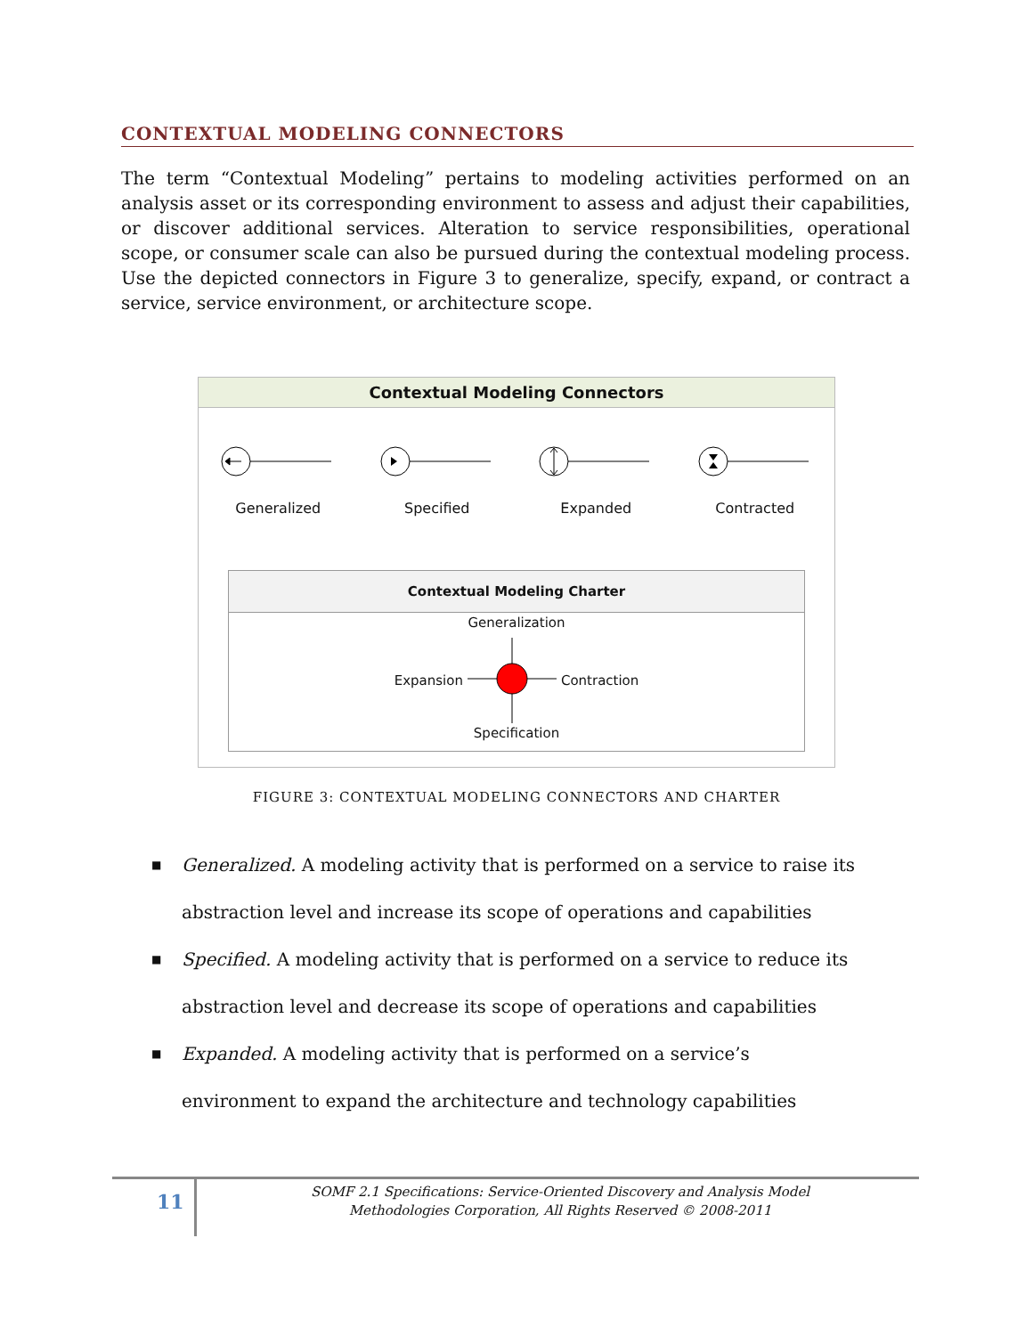CONTEXTUAL MODELING CONNECTORS
The term “Contextual Modeling” pertains to modeling activities performed on an analysis asset or its corresponding environment to assess and adjust their capabilities, or discover additional services. Alteration to service responsibilities, operational scope, or consumer scale can also be pursued during the contextual modeling process. Use the depicted connectors in Figure 3 to generalize, specify, expand, or contract a service, service environment, or architecture scope.
Contextual Modeling Connectors
Generalized
Specified
Expanded
Contracted
Contextual Modeling Charter
Generalization
Expansion Contraction
Specification
FIGURE 3: CONTEXTUAL MODELING CONNECTORS AND CHARTER
■ Generalized. A modeling activity that is performed on a service to raise its abstraction level and increase its scope of operations and capabilities
■ Specified. A modeling activity that is performed on a service to reduce its abstraction level and decrease its scope of operations and capabilities
■ Expanded. A modeling activity that is performed on a service’s environment to expand the architecture and technology capabilities
11
SOMF 2.1 Specifications: Service-Oriented Discovery and Analysis Model
Methodologies Corporation, All Rights Reserved © 2008-2011